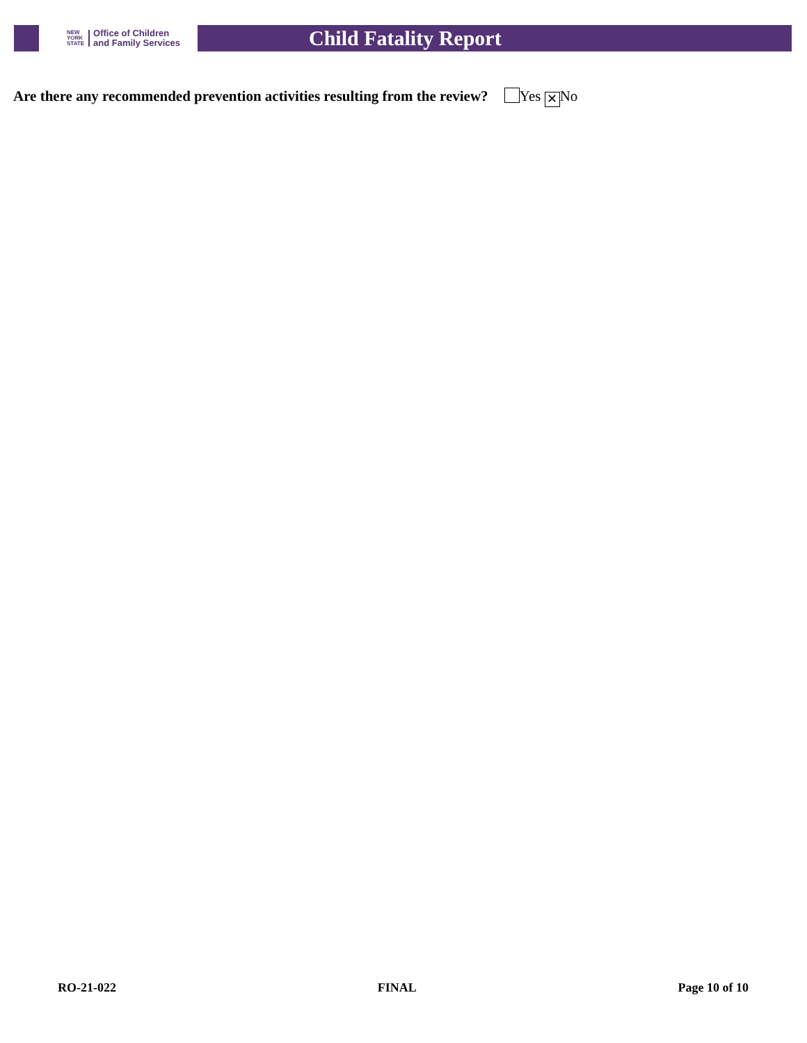NEW
YORK
STATE
Office of Children
and Family Services
Child Fatality Report
Are there any recommended prevention activities resulting from the review? Yes ✕ No
RO-21-022 FINAL Page 10 of 10